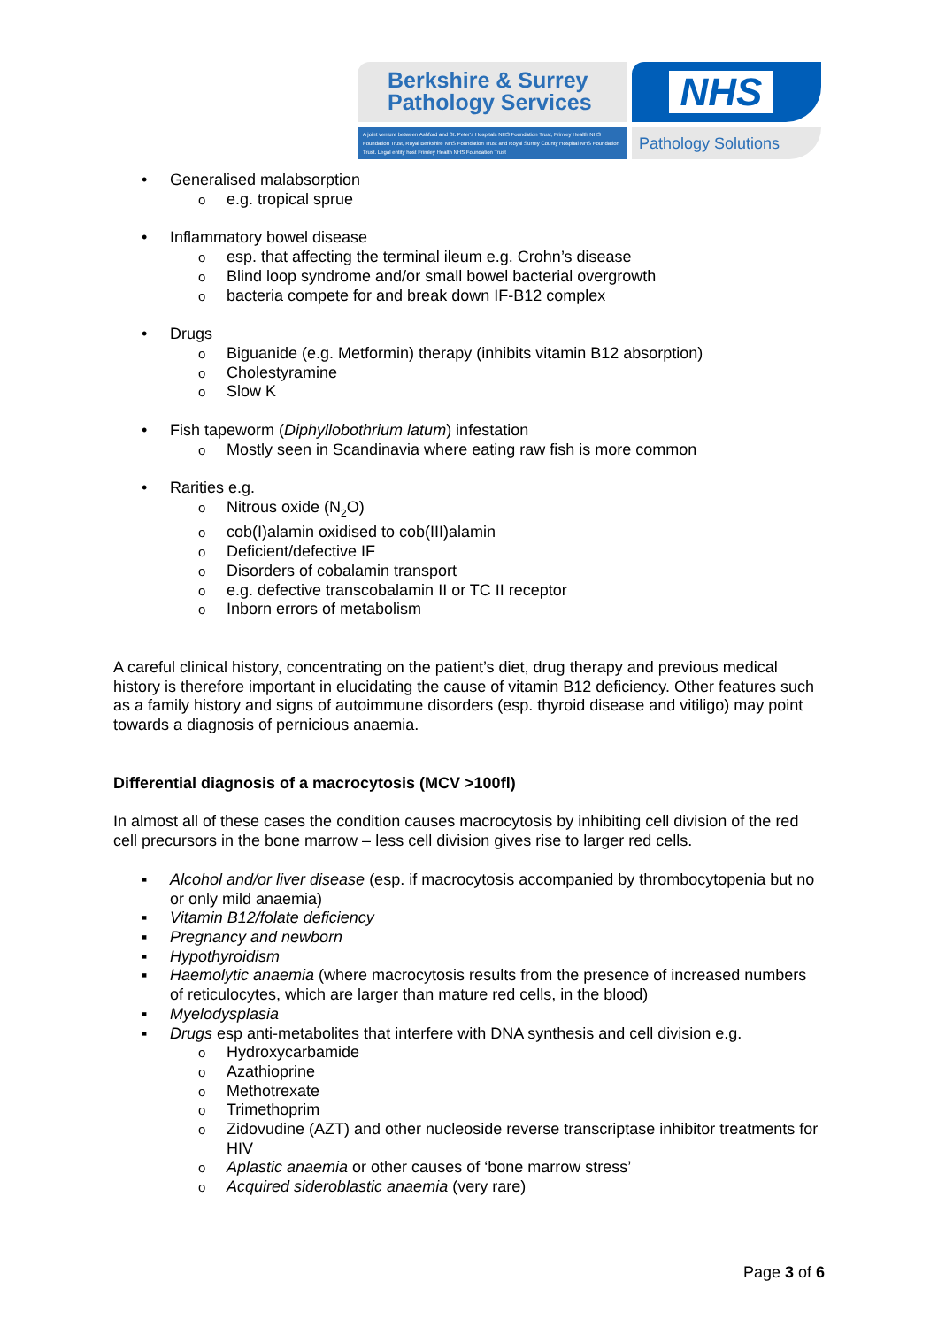Berkshire & Surrey
Pathology Services
A joint venture between Ashford and St. Peter's Hospitals NHS Foundation Trust, Frimley Health NHS Foundation Trust, Royal Berkshire NHS Foundation Trust and Royal Surrey County Hospital NHS Foundation Trust. Legal entity host Frimley Health NHS Foundation Trust
NHS
Pathology Solutions
• Generalised malabsorption
o e.g. tropical sprue
• Inflammatory bowel disease
o esp. that affecting the terminal ileum e.g. Crohn’s disease
o Blind loop syndrome and/or small bowel bacterial overgrowth
o bacteria compete for and break down IF-B12 complex
• Drugs
o Biguanide (e.g. Metformin) therapy (inhibits vitamin B12 absorption)
o Cholestyramine
o Slow K
• Fish tapeworm (Diphyllobothrium latum) infestation
o Mostly seen in Scandinavia where eating raw fish is more common
• Rarities e.g.
o Nitrous oxide (N<sub>2</sub>O)
o cob(I)alamin oxidised to cob(III)alamin
o Deficient/defective IF
o Disorders of cobalamin transport
o e.g. defective transcobalamin II or TC II receptor
o Inborn errors of metabolism
A careful clinical history, concentrating on the patient’s diet, drug therapy and previous medical history is therefore important in elucidating the cause of vitamin B12 deficiency. Other features such as a family history and signs of autoimmune disorders (esp. thyroid disease and vitiligo) may point towards a diagnosis of pernicious anaemia.
Differential diagnosis of a macrocytosis (MCV >100fl)
In almost all of these cases the condition causes macrocytosis by inhibiting cell division of the red cell precursors in the bone marrow – less cell division gives rise to larger red cells.
▪ Alcohol and/or liver disease (esp. if macrocytosis accompanied by thrombocytopenia but no or only mild anaemia)
▪ Vitamin B12/folate deficiency
▪ Pregnancy and newborn
▪ Hypothyroidism
▪ Haemolytic anaemia (where macrocytosis results from the presence of increased numbers of reticulocytes, which are larger than mature red cells, in the blood)
▪ Myelodysplasia
▪ Drugs esp anti-metabolites that interfere with DNA synthesis and cell division e.g.
o Hydroxycarbamide
o Azathioprine
o Methotrexate
o Trimethoprim
o Zidovudine (AZT) and other nucleoside reverse transcriptase inhibitor treatments for HIV
o Aplastic anaemia or other causes of ‘bone marrow stress’
o Acquired sideroblastic anaemia (very rare)
Page 3 of 6